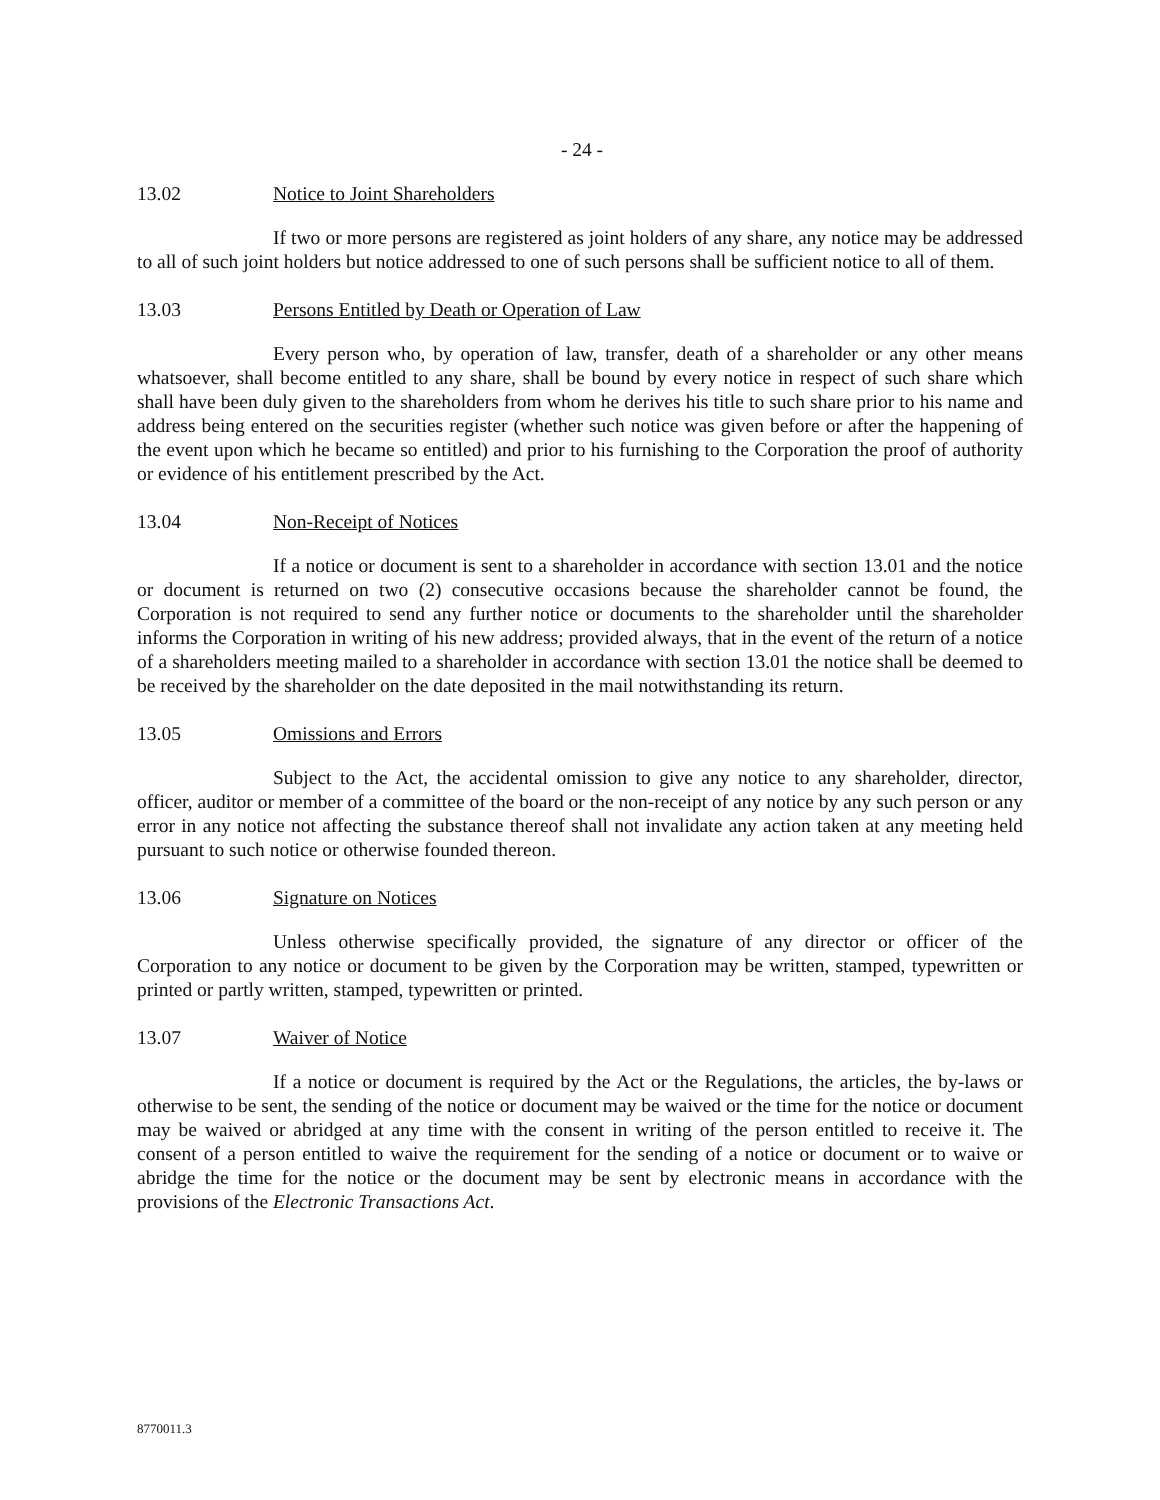- 24 -
13.02 Notice to Joint Shareholders
If two or more persons are registered as joint holders of any share, any notice may be addressed to all of such joint holders but notice addressed to one of such persons shall be sufficient notice to all of them.
13.03 Persons Entitled by Death or Operation of Law
Every person who, by operation of law, transfer, death of a shareholder or any other means whatsoever, shall become entitled to any share, shall be bound by every notice in respect of such share which shall have been duly given to the shareholders from whom he derives his title to such share prior to his name and address being entered on the securities register (whether such notice was given before or after the happening of the event upon which he became so entitled) and prior to his furnishing to the Corporation the proof of authority or evidence of his entitlement prescribed by the Act.
13.04 Non-Receipt of Notices
If a notice or document is sent to a shareholder in accordance with section 13.01 and the notice or document is returned on two (2) consecutive occasions because the shareholder cannot be found, the Corporation is not required to send any further notice or documents to the shareholder until the shareholder informs the Corporation in writing of his new address; provided always, that in the event of the return of a notice of a shareholders meeting mailed to a shareholder in accordance with section 13.01 the notice shall be deemed to be received by the shareholder on the date deposited in the mail notwithstanding its return.
13.05 Omissions and Errors
Subject to the Act, the accidental omission to give any notice to any shareholder, director, officer, auditor or member of a committee of the board or the non-receipt of any notice by any such person or any error in any notice not affecting the substance thereof shall not invalidate any action taken at any meeting held pursuant to such notice or otherwise founded thereon.
13.06 Signature on Notices
Unless otherwise specifically provided, the signature of any director or officer of the Corporation to any notice or document to be given by the Corporation may be written, stamped, typewritten or printed or partly written, stamped, typewritten or printed.
13.07 Waiver of Notice
If a notice or document is required by the Act or the Regulations, the articles, the by-laws or otherwise to be sent, the sending of the notice or document may be waived or the time for the notice or document may be waived or abridged at any time with the consent in writing of the person entitled to receive it. The consent of a person entitled to waive the requirement for the sending of a notice or document or to waive or abridge the time for the notice or the document may be sent by electronic means in accordance with the provisions of the Electronic Transactions Act.
8770011.3